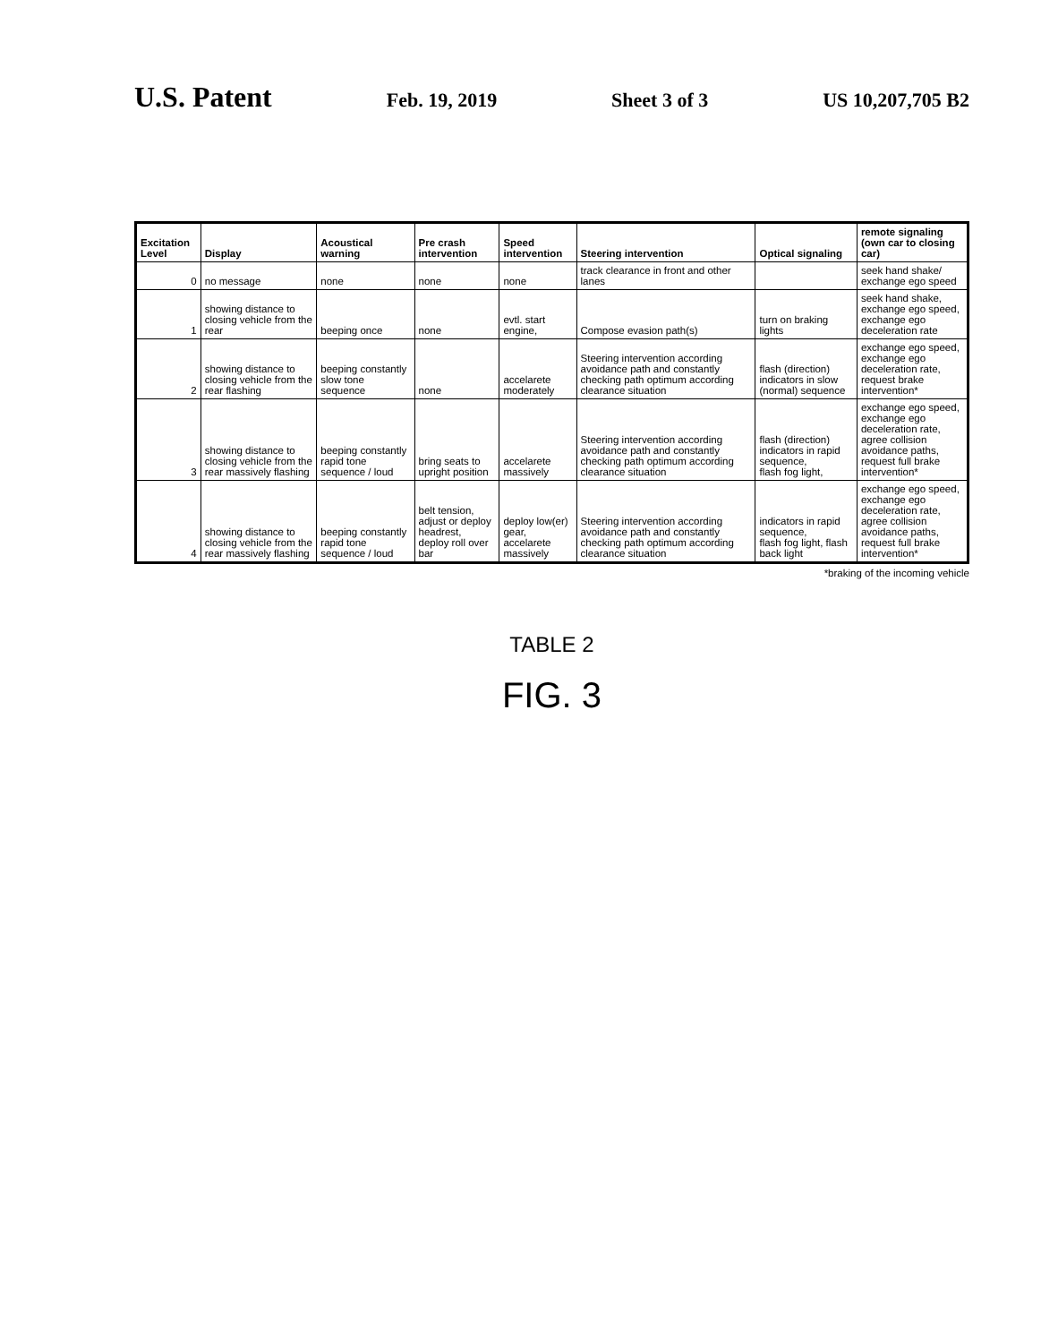U.S. Patent Feb. 19, 2019 Sheet 3 of 3 US 10,207,705 B2
| Excitation Level | Display | Acoustical warning | Pre crash intervention | Speed intervention | Steering intervention | Optical signaling | remote signaling (own car to closing car) |
| --- | --- | --- | --- | --- | --- | --- | --- |
| 0 | no message | none | none | none | track clearance in front and other lanes | | seek hand shake/ exchange ego speed |
| 1 | showing distance to closing vehicle from the rear | beeping once | none | evtl. start engine, | Compose evasion path(s) | turn on braking lights | seek hand shake, exchange ego speed, exchange ego deceleration rate |
| 2 | showing distance to closing vehicle from the rear flashing | beeping constantly slow tone sequence | none | accelarete moderately | Steering intervention according avoidance path and constantly checking path optimum according clearance situation | flash (direction) indicators in slow (normal) sequence | exchange ego speed, exchange ego deceleration rate, request brake intervention* |
| 3 | showing distance to closing vehicle from the rear massively flashing | beeping constantly rapid tone sequence / loud | bring seats to upright position | accelarete massively | Steering intervention according avoidance path and constantly checking path optimum according clearance situation | flash (direction) indicators in rapid sequence, flash fog light, | exchange ego speed, exchange ego deceleration rate, agree collision avoidance paths, request full brake intervention* |
| 4 | showing distance to closing vehicle from the rear massively flashing | beeping constantly rapid tone sequence / loud | belt tension, adjust or deploy headrest, deploy roll over bar | deploy low(er) gear, accelarete massively | Steering intervention according avoidance path and constantly checking path optimum according clearance situation | indicators in rapid sequence, flash fog light, flash back light | exchange ego speed, exchange ego deceleration rate, agree collision avoidance paths, request full brake intervention* |
*braking of the incoming vehicle
TABLE 2
FIG. 3